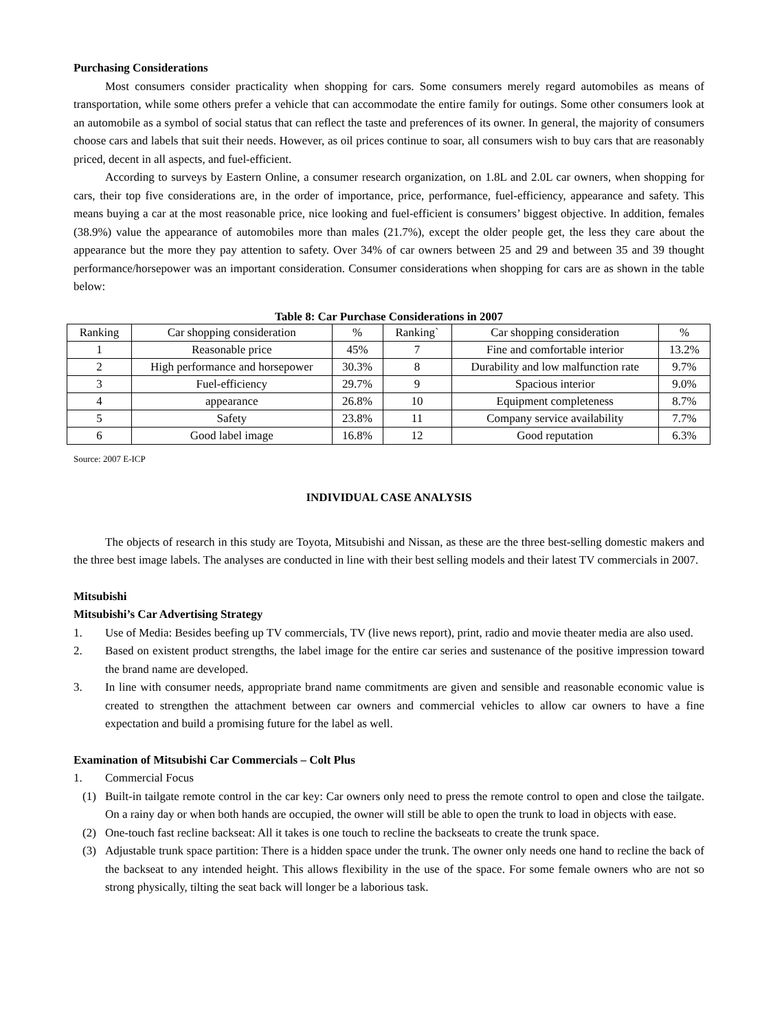Purchasing Considerations
Most consumers consider practicality when shopping for cars. Some consumers merely regard automobiles as means of transportation, while some others prefer a vehicle that can accommodate the entire family for outings. Some other consumers look at an automobile as a symbol of social status that can reflect the taste and preferences of its owner. In general, the majority of consumers choose cars and labels that suit their needs. However, as oil prices continue to soar, all consumers wish to buy cars that are reasonably priced, decent in all aspects, and fuel-efficient.
According to surveys by Eastern Online, a consumer research organization, on 1.8L and 2.0L car owners, when shopping for cars, their top five considerations are, in the order of importance, price, performance, fuel-efficiency, appearance and safety. This means buying a car at the most reasonable price, nice looking and fuel-efficient is consumers’ biggest objective. In addition, females (38.9%) value the appearance of automobiles more than males (21.7%), except the older people get, the less they care about the appearance but the more they pay attention to safety. Over 34% of car owners between 25 and 29 and between 35 and 39 thought performance/horsepower was an important consideration. Consumer considerations when shopping for cars are as shown in the table below:
Table 8: Car Purchase Considerations in 2007
| Ranking | Car shopping consideration | % | Ranking` | Car shopping consideration | % |
| --- | --- | --- | --- | --- | --- |
| 1 | Reasonable price | 45% | 7 | Fine and comfortable interior | 13.2% |
| 2 | High performance and horsepower | 30.3% | 8 | Durability and low malfunction rate | 9.7% |
| 3 | Fuel-efficiency | 29.7% | 9 | Spacious interior | 9.0% |
| 4 | appearance | 26.8% | 10 | Equipment completeness | 8.7% |
| 5 | Safety | 23.8% | 11 | Company service availability | 7.7% |
| 6 | Good label image | 16.8% | 12 | Good reputation | 6.3% |
Source: 2007 E-ICP
INDIVIDUAL CASE ANALYSIS
The objects of research in this study are Toyota, Mitsubishi and Nissan, as these are the three best-selling domestic makers and the three best image labels. The analyses are conducted in line with their best selling models and their latest TV commercials in 2007.
Mitsubishi
Mitsubishi’s Car Advertising Strategy
1. Use of Media: Besides beefing up TV commercials, TV (live news report), print, radio and movie theater media are also used.
2. Based on existent product strengths, the label image for the entire car series and sustenance of the positive impression toward the brand name are developed.
3. In line with consumer needs, appropriate brand name commitments are given and sensible and reasonable economic value is created to strengthen the attachment between car owners and commercial vehicles to allow car owners to have a fine expectation and build a promising future for the label as well.
Examination of Mitsubishi Car Commercials – Colt Plus
1. Commercial Focus
(1) Built-in tailgate remote control in the car key: Car owners only need to press the remote control to open and close the tailgate. On a rainy day or when both hands are occupied, the owner will still be able to open the trunk to load in objects with ease.
(2) One-touch fast recline backseat: All it takes is one touch to recline the backseats to create the trunk space.
(3) Adjustable trunk space partition: There is a hidden space under the trunk. The owner only needs one hand to recline the back of the backseat to any intended height. This allows flexibility in the use of the space. For some female owners who are not so strong physically, tilting the seat back will longer be a laborious task.